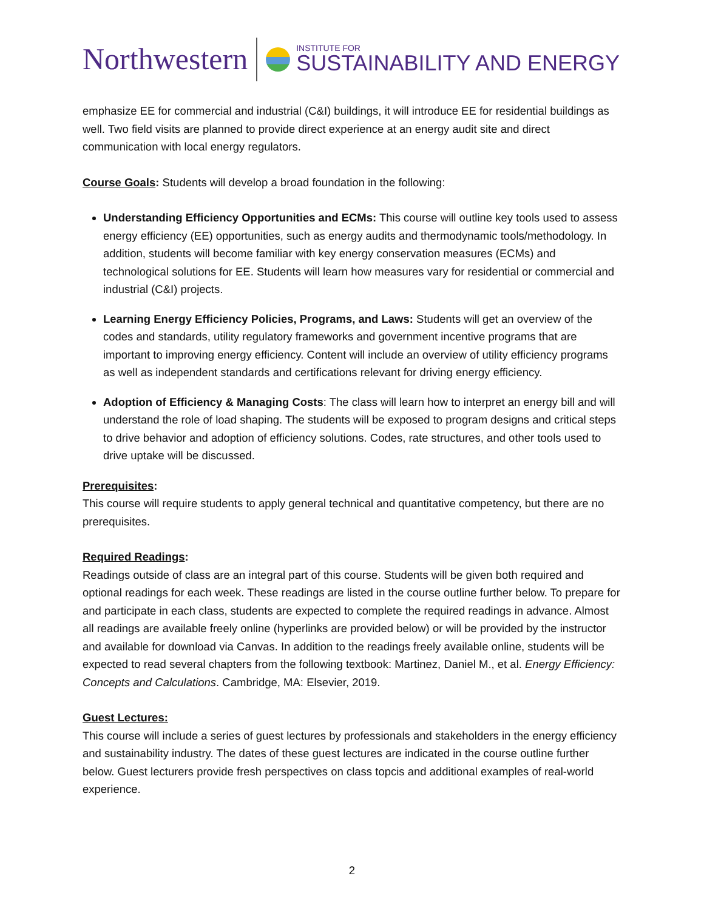Northwestern
INSTITUTE FOR
SUSTAINABILITY AND ENERGY
emphasize EE for commercial and industrial (C&I) buildings, it will introduce EE for residential buildings as well. Two field visits are planned to provide direct experience at an energy audit site and direct communication with local energy regulators.
Course Goals: Students will develop a broad foundation in the following:
Understanding Efficiency Opportunities and ECMs: This course will outline key tools used to assess energy efficiency (EE) opportunities, such as energy audits and thermodynamic tools/methodology. In addition, students will become familiar with key energy conservation measures (ECMs) and technological solutions for EE. Students will learn how measures vary for residential or commercial and industrial (C&I) projects.
Learning Energy Efficiency Policies, Programs, and Laws: Students will get an overview of the codes and standards, utility regulatory frameworks and government incentive programs that are important to improving energy efficiency. Content will include an overview of utility efficiency programs as well as independent standards and certifications relevant for driving energy efficiency.
Adoption of Efficiency & Managing Costs: The class will learn how to interpret an energy bill and will understand the role of load shaping. The students will be exposed to program designs and critical steps to drive behavior and adoption of efficiency solutions. Codes, rate structures, and other tools used to drive uptake will be discussed.
Prerequisites:
This course will require students to apply general technical and quantitative competency, but there are no prerequisites.
Required Readings:
Readings outside of class are an integral part of this course. Students will be given both required and optional readings for each week. These readings are listed in the course outline further below. To prepare for and participate in each class, students are expected to complete the required readings in advance. Almost all readings are available freely online (hyperlinks are provided below) or will be provided by the instructor and available for download via Canvas. In addition to the readings freely available online, students will be expected to read several chapters from the following textbook: Martinez, Daniel M., et al. Energy Efficiency: Concepts and Calculations. Cambridge, MA: Elsevier, 2019.
Guest Lectures:
This course will include a series of guest lectures by professionals and stakeholders in the energy efficiency and sustainability industry. The dates of these guest lectures are indicated in the course outline further below. Guest lecturers provide fresh perspectives on class topcis and additional examples of real-world experience.
2